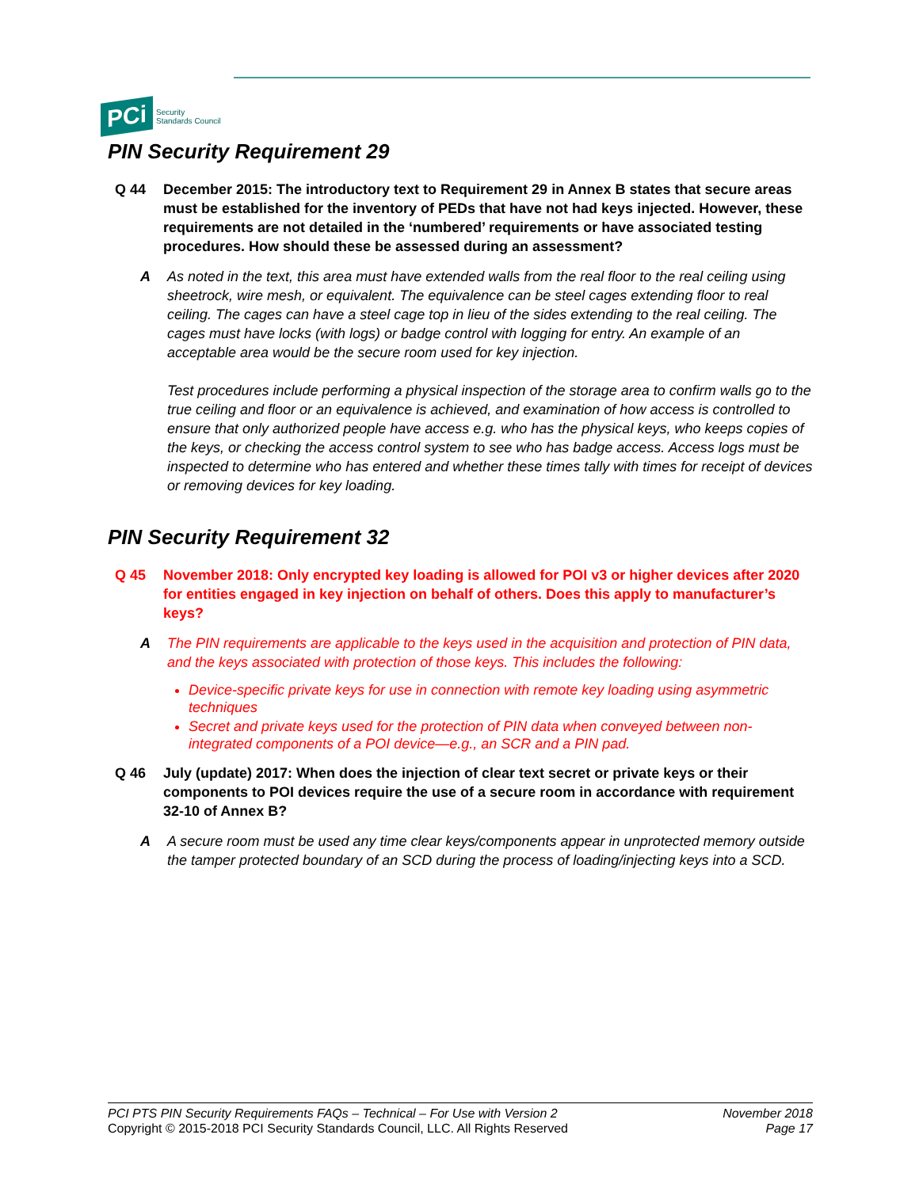PCi
Security
Standards Council
PIN Security Requirement 29
Q 44 December 2015: The introductory text to Requirement 29 in Annex B states that secure areas must be established for the inventory of PEDs that have not had keys injected. However, these requirements are not detailed in the ‘numbered’ requirements or have associated testing procedures. How should these be assessed during an assessment?
A As noted in the text, this area must have extended walls from the real floor to the real ceiling using sheetrock, wire mesh, or equivalent. The equivalence can be steel cages extending floor to real ceiling. The cages can have a steel cage top in lieu of the sides extending to the real ceiling. The cages must have locks (with logs) or badge control with logging for entry. An example of an acceptable area would be the secure room used for key injection.
Test procedures include performing a physical inspection of the storage area to confirm walls go to the true ceiling and floor or an equivalence is achieved, and examination of how access is controlled to ensure that only authorized people have access e.g. who has the physical keys, who keeps copies of the keys, or checking the access control system to see who has badge access. Access logs must be inspected to determine who has entered and whether these times tally with times for receipt of devices or removing devices for key loading.
PIN Security Requirement 32
Q 45 November 2018: Only encrypted key loading is allowed for POI v3 or higher devices after 2020 for entities engaged in key injection on behalf of others. Does this apply to manufacturer’s keys?
A The PIN requirements are applicable to the keys used in the acquisition and protection of PIN data, and the keys associated with protection of those keys. This includes the following:
Device-specific private keys for use in connection with remote key loading using asymmetric techniques
Secret and private keys used for the protection of PIN data when conveyed between non-integrated components of a POI device—e.g., an SCR and a PIN pad.
Q 46 July (update) 2017: When does the injection of clear text secret or private keys or their components to POI devices require the use of a secure room in accordance with requirement 32-10 of Annex B?
A A secure room must be used any time clear keys/components appear in unprotected memory outside the tamper protected boundary of an SCD during the process of loading/injecting keys into a SCD.
PCI PTS PIN Security Requirements FAQs – Technical – For Use with Version 2
Copyright © 2015-2018 PCI Security Standards Council, LLC. All Rights Reserved
November 2018
Page 17